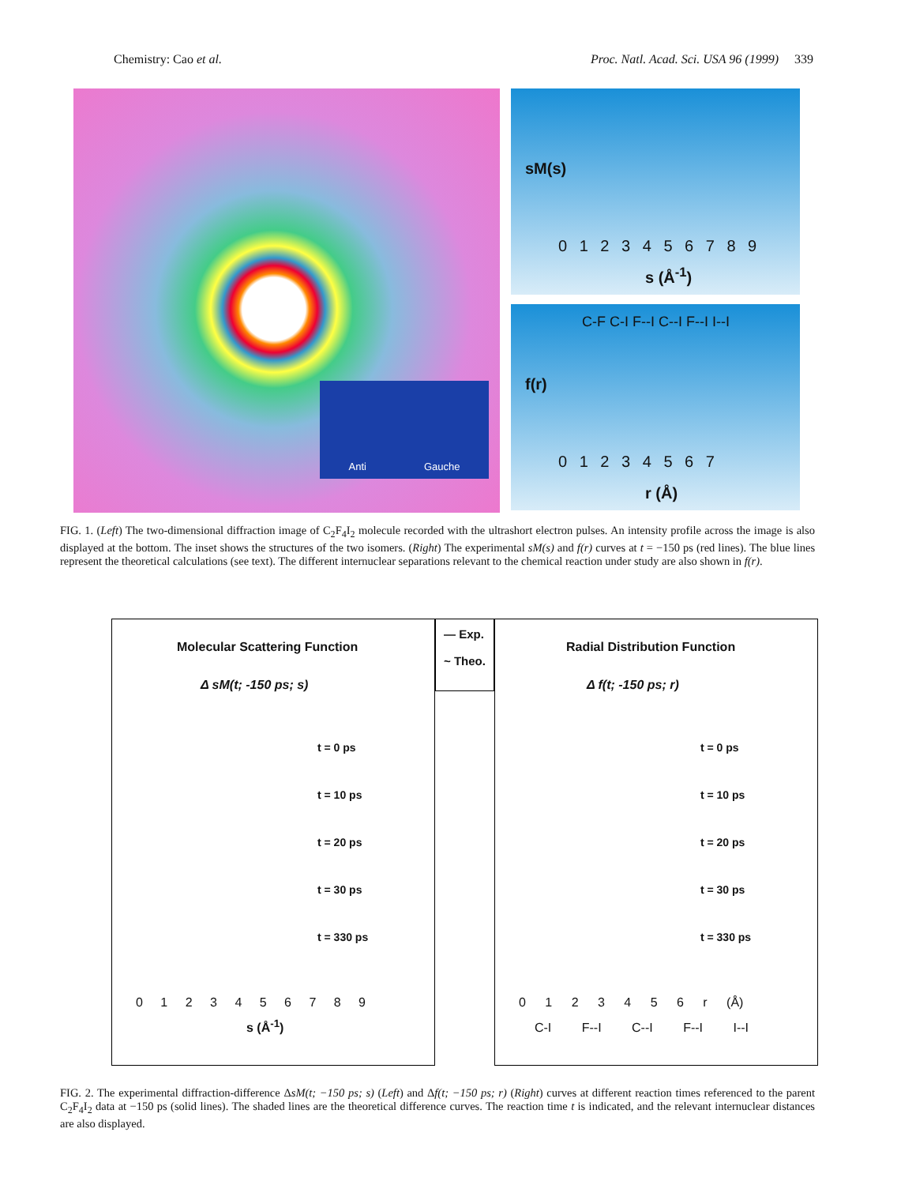Chemistry: Cao et al. Proc. Natl. Acad. Sci. USA 96 (1999) 339
Anti Gauche
sM(s)
0 1 2 3 4 5 6 7 8 9
s (Å<sup>-1</sup>)
f(r)
C-F C-I F--I C--I F--I I--I
0 1 2 3 4 5 6 7
r (Å)
FIG. 1. (Left) The two-dimensional diffraction image of C<sub>2</sub>F<sub>4</sub>I<sub>2</sub> molecule recorded with the ultrashort electron pulses. An intensity profile across the image is also displayed at the bottom. The inset shows the structures of the two isomers. (Right) The experimental sM(s) and f(r) curves at t = −150 ps (red lines). The blue lines represent the theoretical calculations (see text). The different internuclear separations relevant to the chemical reaction under study are also shown in f(r).
Molecular Scattering Function
Δ sM(t; -150 ps; s)
t = 0 ps
t = 10 ps
t = 20 ps
t = 30 ps
t = 330 ps
0 1 2 3 4 5 6 7 8 9
s (Å<sup>-1</sup>)
— Exp.
~ Theo.
Radial Distribution Function
Δ f(t; -150 ps; r)
t = 0 ps
t = 10 ps
t = 20 ps
t = 30 ps
t = 330 ps
0 1 2 3 4 5 6 r (Å)
C-I F--I C--I F--I I--I
FIG. 2. The experimental diffraction-difference ΔsM(t; −150 ps; s) (Left) and Δf(t; −150 ps; r) (Right) curves at different reaction times referenced to the parent C<sub>2</sub>F<sub>4</sub>I<sub>2</sub> data at −150 ps (solid lines). The shaded lines are the theoretical difference curves. The reaction time t is indicated, and the relevant internuclear distances are also displayed.